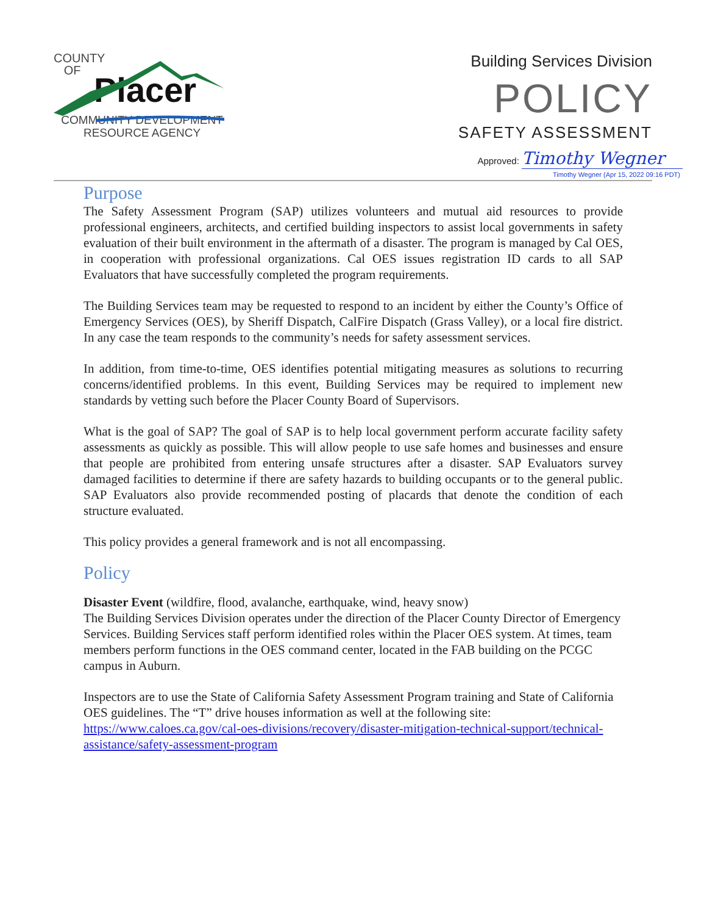COUNTY
OF
Placer
COMMUNITY DEVELOPMENT
RESOURCE AGENCY
Building Services Division
POLICY
SAFETY ASSESSMENT
Approved: Timothy Wegner
Timothy Wegner (Apr 15, 2022 09:16 PDT)
Purpose
The Safety Assessment Program (SAP) utilizes volunteers and mutual aid resources to provide professional engineers, architects, and certified building inspectors to assist local governments in safety evaluation of their built environment in the aftermath of a disaster. The program is managed by Cal OES, in cooperation with professional organizations. Cal OES issues registration ID cards to all SAP Evaluators that have successfully completed the program requirements.
The Building Services team may be requested to respond to an incident by either the County’s Office of Emergency Services (OES), by Sheriff Dispatch, CalFire Dispatch (Grass Valley), or a local fire district. In any case the team responds to the community’s needs for safety assessment services.
In addition, from time-to-time, OES identifies potential mitigating measures as solutions to recurring concerns/identified problems. In this event, Building Services may be required to implement new standards by vetting such before the Placer County Board of Supervisors.
What is the goal of SAP? The goal of SAP is to help local government perform accurate facility safety assessments as quickly as possible. This will allow people to use safe homes and businesses and ensure that people are prohibited from entering unsafe structures after a disaster. SAP Evaluators survey damaged facilities to determine if there are safety hazards to building occupants or to the general public. SAP Evaluators also provide recommended posting of placards that denote the condition of each structure evaluated.
This policy provides a general framework and is not all encompassing.
Policy
Disaster Event (wildfire, flood, avalanche, earthquake, wind, heavy snow)
The Building Services Division operates under the direction of the Placer County Director of Emergency Services. Building Services staff perform identified roles within the Placer OES system. At times, team members perform functions in the OES command center, located in the FAB building on the PCGC campus in Auburn.
Inspectors are to use the State of California Safety Assessment Program training and State of California OES guidelines. The “T” drive houses information as well at the following site: https://www.caloes.ca.gov/cal-oes-divisions/recovery/disaster-mitigation-technical-support/technical-assistance/safety-assessment-program